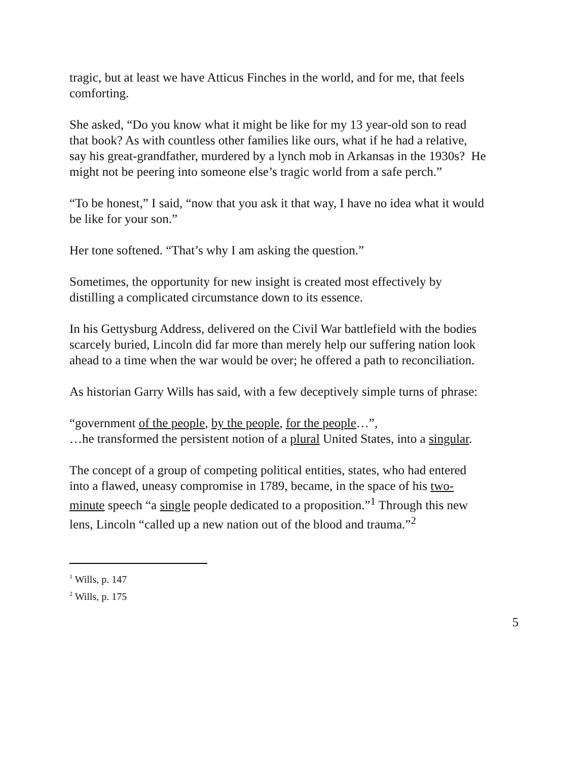tragic, but at least we have Atticus Finches in the world, and for me, that feels comforting.
She asked, “Do you know what it might be like for my 13 year-old son to read that book? As with countless other families like ours, what if he had a relative, say his great-grandfather, murdered by a lynch mob in Arkansas in the 1930s? He might not be peering into someone else’s tragic world from a safe perch.”
“To be honest,” I said, “now that you ask it that way, I have no idea what it would be like for your son.”
Her tone softened. “That’s why I am asking the question.”
Sometimes, the opportunity for new insight is created most effectively by distilling a complicated circumstance down to its essence.
In his Gettysburg Address, delivered on the Civil War battlefield with the bodies scarcely buried, Lincoln did far more than merely help our suffering nation look ahead to a time when the war would be over; he offered a path to reconciliation.
As historian Garry Wills has said, with a few deceptively simple turns of phrase:
“government of the people, by the people, for the people…”,
…he transformed the persistent notion of a plural United States, into a singular.
The concept of a group of competing political entities, states, who had entered into a flawed, uneasy compromise in 1789, became, in the space of his two-minute speech “a single people dedicated to a proposition.”<sup>1</sup> Through this new lens, Lincoln “called up a new nation out of the blood and trauma.”<sup>2</sup>
<sup>1</sup> Wills, p. 147
<sup>2</sup> Wills, p. 175
5